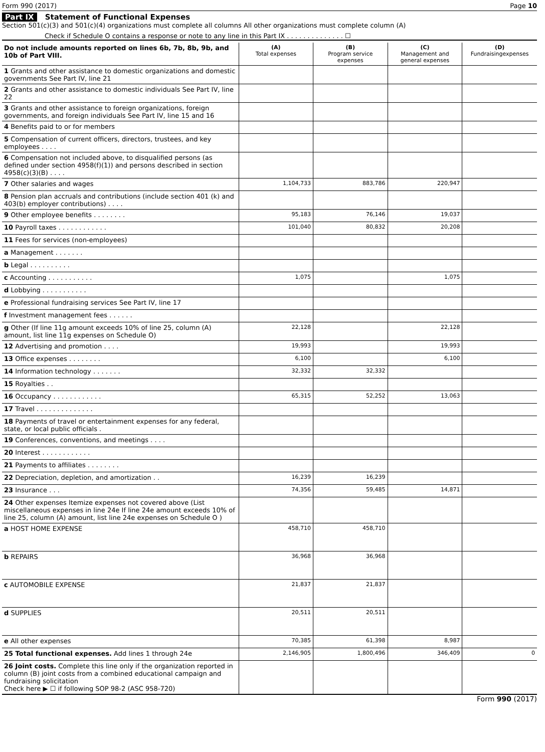Form 990 (2017) Page 10
Part IX Statement of Functional Expenses
Section 501(c)(3) and 501(c)(4) organizations must complete all columns All other organizations must complete column (A)
Check if Schedule O contains a response or note to any line in this Part IX . . . . . . . . . . . . . . ☐
| Do not include amounts reported on lines 6b, 7b, 8b, 9b, and 10b of Part VIII. | (A) Total expenses | (B) Program service expenses | (C) Management and general expenses | (D) Fundraisingexpenses |
| --- | --- | --- | --- | --- |
| 1 Grants and other assistance to domestic organizations and domestic governments See Part IV, line 21 | | | | |
| 2 Grants and other assistance to domestic individuals See Part IV, line 22 | | | | |
| 3 Grants and other assistance to foreign organizations, foreign governments, and foreign individuals See Part IV, line 15 and 16 | | | | |
| 4 Benefits paid to or for members | | | | |
| 5 Compensation of current officers, directors, trustees, and key employees . . . . | | | | |
| 6 Compensation not included above, to disqualified persons (as defined under section 4958(f)(1)) and persons described in section 4958(c)(3)(B) . . . . | | | | |
| 7 Other salaries and wages | 1,104,733 | 883,786 | 220,947 | |
| 8 Pension plan accruals and contributions (include section 401 (k) and 403(b) employer contributions) . . . . | | | | |
| 9 Other employee benefits . . . . . . . . | 95,183 | 76,146 | 19,037 | |
| 10 Payroll taxes . . . . . . . . . . . . | 101,040 | 80,832 | 20,208 | |
| 11 Fees for services (non-employees) | | | | |
| a Management . . . . . . . | | | | |
| b Legal . . . . . . . . . . | | | | |
| c Accounting . . . . . . . . . . . | 1,075 | | 1,075 | |
| d Lobbying . . . . . . . . . . . | | | | |
| e Professional fundraising services See Part IV, line 17 | | | | |
| f Investment management fees . . . . . . | | | | |
| g Other (If line 11g amount exceeds 10% of line 25, column (A) amount, list line 11g expenses on Schedule O) | 22,128 | | 22,128 | |
| 12 Advertising and promotion . . . . | 19,993 | | 19,993 | |
| 13 Office expenses . . . . . . . . | 6,100 | | 6,100 | |
| 14 Information technology . . . . . . . | 32,332 | 32,332 | | |
| 15 Royalties . . | | | | |
| 16 Occupancy . . . . . . . . . . . . | 65,315 | 52,252 | 13,063 | |
| 17 Travel . . . . . . . . . . . . . . | | | | |
| 18 Payments of travel or entertainment expenses for any federal, state, or local public officials . | | | | |
| 19 Conferences, conventions, and meetings . . . . | | | | |
| 20 Interest . . . . . . . . . . . . | | | | |
| 21 Payments to affiliates . . . . . . . . | | | | |
| 22 Depreciation, depletion, and amortization . . | 16,239 | 16,239 | | |
| 23 Insurance . . . | 74,356 | 59,485 | 14,871 | |
| 24 Other expenses Itemize expenses not covered above (List miscellaneous expenses in line 24e If line 24e amount exceeds 10% of line 25, column (A) amount, list line 24e expenses on Schedule O ) | | | | |
| a HOST HOME EXPENSE | 458,710 | 458,710 | | |
| b REPAIRS | 36,968 | 36,968 | | |
| c AUTOMOBILE EXPENSE | 21,837 | 21,837 | | |
| d SUPPLIES | 20,511 | 20,511 | | |
| e All other expenses | 70,385 | 61,398 | 8,987 | |
| 25 Total functional expenses. Add lines 1 through 24e | 2,146,905 | 1,800,496 | 346,409 | 0 |
| 26 Joint costs. Complete this line only if the organization reported in column (B) joint costs from a combined educational campaign and fundraising solicitation Check here ▶ ☐ if following SOP 98-2 (ASC 958-720) | | | | |
Form 990 (2017)